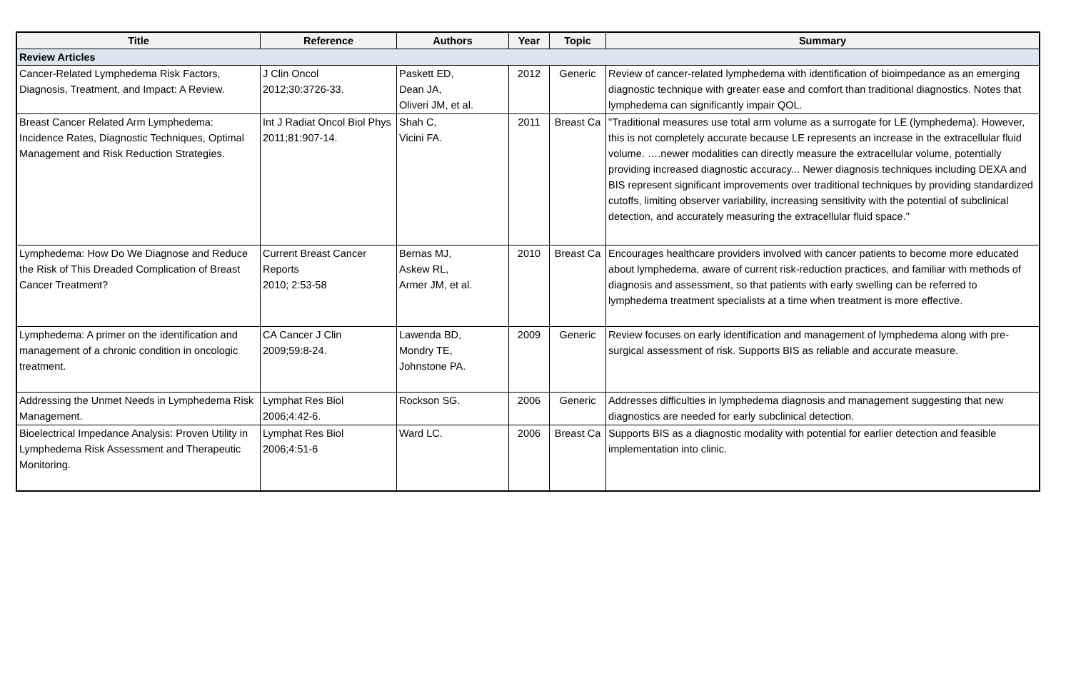| Title | Reference | Authors | Year | Topic | Summary |
| --- | --- | --- | --- | --- | --- |
| Review Articles | | | | | |
| Cancer-Related Lymphedema Risk Factors, Diagnosis, Treatment, and Impact: A Review. | J Clin Oncol 2012;30:3726-33. | Paskett ED, Dean JA, Oliveri JM, et al. | 2012 | Generic | Review of cancer-related lymphedema with identification of bioimpedance as an emerging diagnostic technique with greater ease and comfort than traditional diagnostics. Notes that lymphedema can significantly impair QOL. |
| Breast Cancer Related Arm Lymphedema: Incidence Rates, Diagnostic Techniques, Optimal Management and Risk Reduction Strategies. | Int J Radiat Oncol Biol Phys 2011;81:907-14. | Shah C, Vicini FA. | 2011 | Breast Ca | "Traditional measures use total arm volume as a surrogate for LE (lymphedema). However, this is not completely accurate because LE represents an increase in the extracellular fluid volume. ….newer modalities can directly measure the extracellular volume, potentially providing increased diagnostic accuracy... Newer diagnosis techniques including DEXA and BIS represent significant improvements over traditional techniques by providing standardized cutoffs, limiting observer variability, increasing sensitivity with the potential of subclinical detection, and accurately measuring the extracellular fluid space." |
| Lymphedema: How Do We Diagnose and Reduce the Risk of This Dreaded Complication of Breast Cancer Treatment? | Current Breast Cancer Reports 2010; 2:53-58 | Bernas MJ, Askew RL, Armer JM, et al. | 2010 | Breast Ca | Encourages healthcare providers involved with cancer patients to become more educated about lymphedema, aware of current risk-reduction practices, and familiar with methods of diagnosis and assessment, so that patients with early swelling can be referred to lymphedema treatment specialists at a time when treatment is more effective. |
| Lymphedema: A primer on the identification and management of a chronic condition in oncologic treatment. | CA Cancer J Clin 2009;59:8-24. | Lawenda BD, Mondry TE, Johnstone PA. | 2009 | Generic | Review focuses on early identification and management of lymphedema along with pre-surgical assessment of risk. Supports BIS as reliable and accurate measure. |
| Addressing the Unmet Needs in Lymphedema Risk Management. | Lymphat Res Biol 2006;4:42-6. | Rockson SG. | 2006 | Generic | Addresses difficulties in lymphedema diagnosis and management suggesting that new diagnostics are needed for early subclinical detection. |
| Bioelectrical Impedance Analysis: Proven Utility in Lymphedema Risk Assessment and Therapeutic Monitoring. | Lymphat Res Biol 2006;4:51-6 | Ward LC. | 2006 | Breast Ca | Supports BIS as a diagnostic modality with potential for earlier detection and feasible implementation into clinic. |